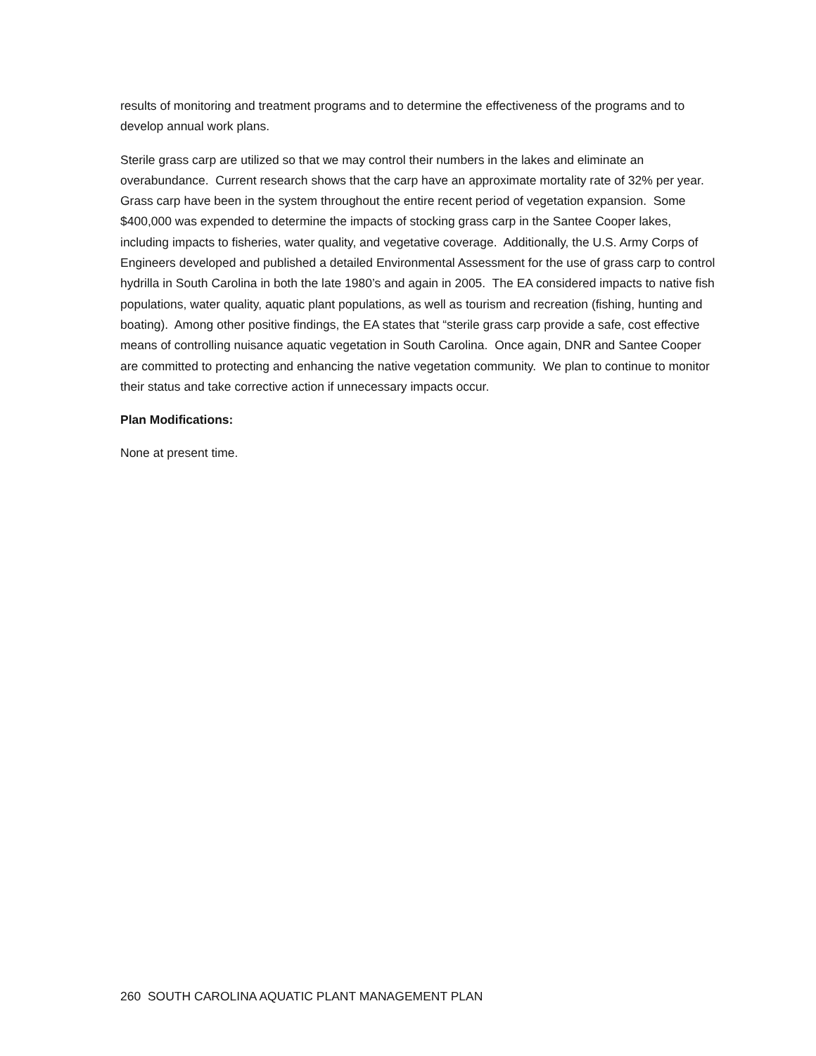results of monitoring and treatment programs and to determine the effectiveness of the programs and to develop annual work plans.
Sterile grass carp are utilized so that we may control their numbers in the lakes and eliminate an overabundance. Current research shows that the carp have an approximate mortality rate of 32% per year. Grass carp have been in the system throughout the entire recent period of vegetation expansion. Some $400,000 was expended to determine the impacts of stocking grass carp in the Santee Cooper lakes, including impacts to fisheries, water quality, and vegetative coverage. Additionally, the U.S. Army Corps of Engineers developed and published a detailed Environmental Assessment for the use of grass carp to control hydrilla in South Carolina in both the late 1980’s and again in 2005. The EA considered impacts to native fish populations, water quality, aquatic plant populations, as well as tourism and recreation (fishing, hunting and boating). Among other positive findings, the EA states that “sterile grass carp provide a safe, cost effective means of controlling nuisance aquatic vegetation in South Carolina. Once again, DNR and Santee Cooper are committed to protecting and enhancing the native vegetation community. We plan to continue to monitor their status and take corrective action if unnecessary impacts occur.
Plan Modifications:
None at present time.
260 SOUTH CAROLINA AQUATIC PLANT MANAGEMENT PLAN